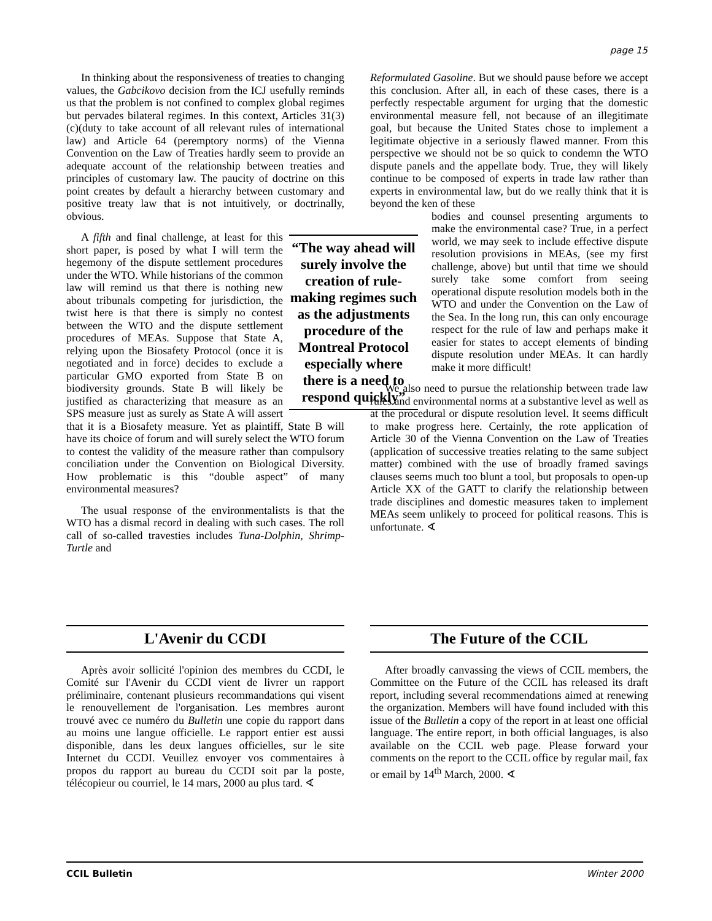page 15
In thinking about the responsiveness of treaties to changing values, the Gabcikovo decision from the ICJ usefully reminds us that the problem is not confined to complex global regimes but pervades bilateral regimes. In this context, Articles 31(3)(c)(duty to take account of all relevant rules of international law) and Article 64 (peremptory norms) of the Vienna Convention on the Law of Treaties hardly seem to provide an adequate account of the relationship between treaties and principles of customary law. The paucity of doctrine on this point creates by default a hierarchy between customary and positive treaty law that is not intuitively, or doctrinally, obvious.
“The way ahead will surely involve the creation of rule-making regimes such as the adjustments procedure of the Montreal Protocol especially where there is a need to respond quickly”
A fifth and final challenge, at least for this short paper, is posed by what I will term the hegemony of the dispute settlement procedures under the WTO. While historians of the common law will remind us that there is nothing new about tribunals competing for jurisdiction, the twist here is that there is simply no contest between the WTO and the dispute settlement procedures of MEAs. Suppose that State A, relying upon the Biosafety Protocol (once it is negotiated and in force) decides to exclude a particular GMO exported from State B on biodiversity grounds. State B will likely be justified as characterizing that measure as an SPS measure just as surely as State A will assert that it is a Biosafety measure. Yet as plaintiff, State B will have its choice of forum and will surely select the WTO forum to contest the validity of the measure rather than compulsory conciliation under the Convention on Biological Diversity. How problematic is this “double aspect” of many environmental measures?
The usual response of the environmentalists is that the WTO has a dismal record in dealing with such cases. The roll call of so-called travesties includes Tuna-Dolphin, Shrimp-Turtle and
Reformulated Gasoline. But we should pause before we accept this conclusion. After all, in each of these cases, there is a perfectly respectable argument for urging that the domestic environmental measure fell, not because of an illegitimate goal, but because the United States chose to implement a legitimate objective in a seriously flawed manner. From this perspective we should not be so quick to condemn the WTO dispute panels and the appellate body. True, they will likely continue to be composed of experts in trade law rather than experts in environmental law, but do we really think that it is beyond the ken of these
bodies and counsel presenting arguments to make the environmental case? True, in a perfect world, we may seek to include effective dispute resolution provisions in MEAs, (see my first challenge, above) but until that time we should surely take some comfort from seeing operational dispute resolution models both in the WTO and under the Convention on the Law of the Sea. In the long run, this can only encourage respect for the rule of law and perhaps make it easier for states to accept elements of binding dispute resolution under MEAs. It can hardly make it more difficult!
We also need to pursue the relationship between trade law rules and environmental norms at a substantive level as well as at the procedural or dispute resolution level. It seems difficult to make progress here. Certainly, the rote application of Article 30 of the Vienna Convention on the Law of Treaties (application of successive treaties relating to the same subject matter) combined with the use of broadly framed savings clauses seems much too blunt a tool, but proposals to open-up Article XX of the GATT to clarify the relationship between trade disciplines and domestic measures taken to implement MEAs seem unlikely to proceed for political reasons. This is unfortunate. ∢
L'Avenir du CCDI
Après avoir sollicité l'opinion des membres du CCDI, le Comité sur l'Avenir du CCDI vient de livrer un rapport préliminaire, contenant plusieurs recommandations qui visent le renouvellement de l'organisation. Les membres auront trouvé avec ce numéro du Bulletin une copie du rapport dans au moins une langue officielle. Le rapport entier est aussi disponible, dans les deux langues officielles, sur le site Internet du CCDI. Veuillez envoyer vos commentaires à propos du rapport au bureau du CCDI soit par la poste, télécopieur ou courriel, le 14 mars, 2000 au plus tard. ∢
The Future of the CCIL
After broadly canvassing the views of CCIL members, the Committee on the Future of the CCIL has released its draft report, including several recommendations aimed at renewing the organization. Members will have found included with this issue of the Bulletin a copy of the report in at least one official language. The entire report, in both official languages, is also available on the CCIL web page. Please forward your comments on the report to the CCIL office by regular mail, fax or email by 14<sup>th</sup> March, 2000. ∢
CCIL Bulletin Winter 2000